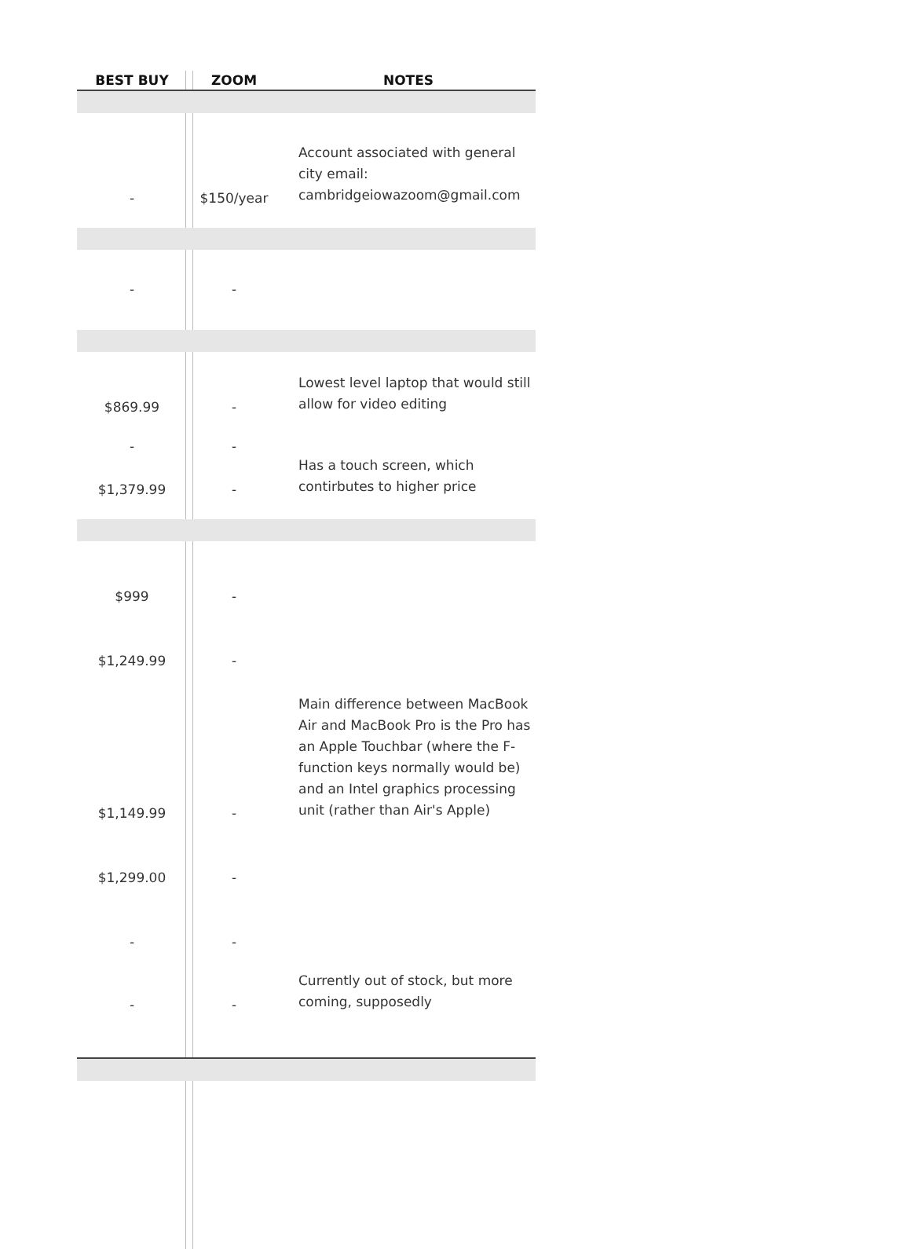| BEST BUY | ZOOM | NOTES |
| --- | --- | --- |
| - | $150/year | Account associated with general city email: cambridgeiowazoom@gmail.com |
| - | - | |
| $869.99 | - | Lowest level laptop that would still allow for video editing |
| - | - | |
| $1,379.99 | - | Has a touch screen, which contirbutes to higher price |
| $999 | - | |
| $1,249.99 | - | |
| $1,149.99 | - | Main difference between MacBook Air and MacBook Pro is the Pro has an Apple Touchbar (where the F-function keys normally would be) and an Intel graphics processing unit (rather than Air's Apple) |
| $1,299.00 | - | |
| - | - | |
| - | - | Currently out of stock, but more coming, supposedly |